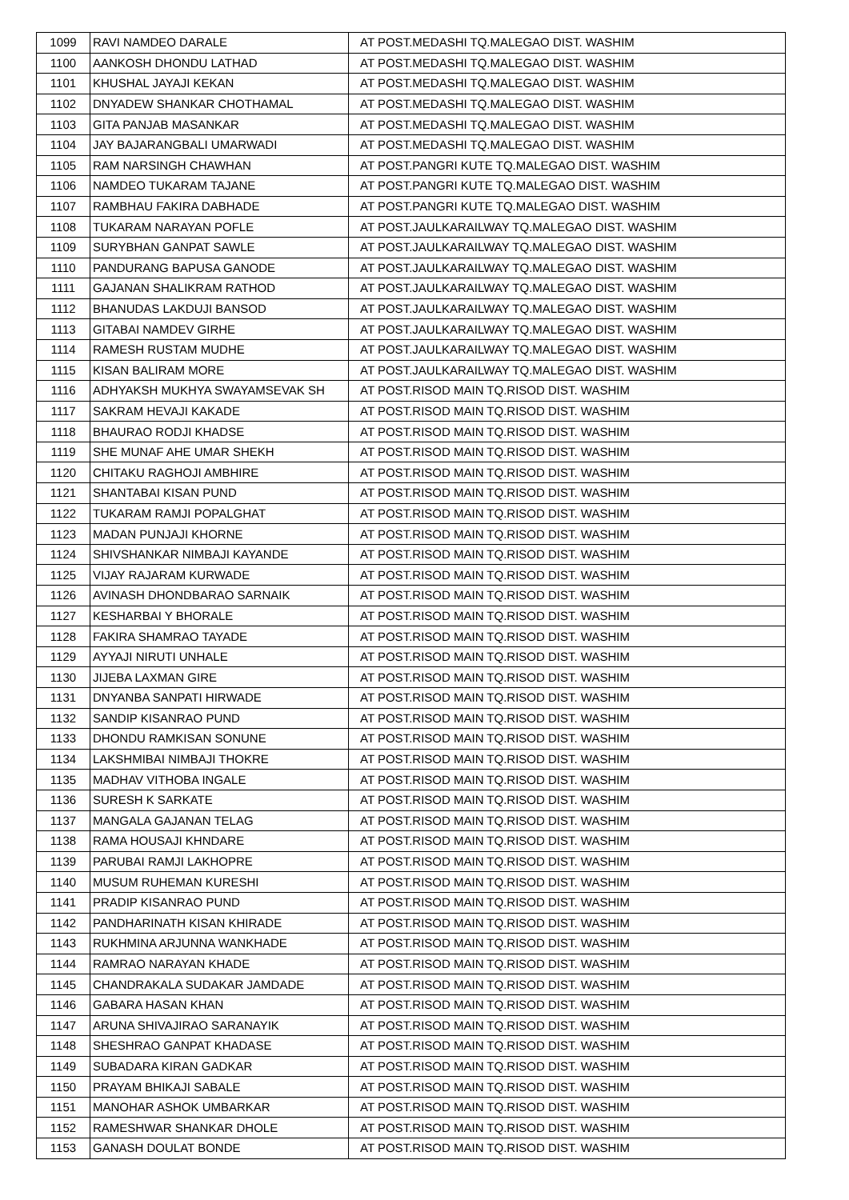| 1099 | RAVI NAMDEO DARALE | AT POST.MEDASHI TQ.MALEGAO DIST. WASHIM |
| 1100 | AANKOSH DHONDU LATHAD | AT POST.MEDASHI TQ.MALEGAO DIST. WASHIM |
| 1101 | KHUSHAL JAYAJI KEKAN | AT POST.MEDASHI TQ.MALEGAO DIST. WASHIM |
| 1102 | DNYADEW SHANKAR CHOTHAMAL | AT POST.MEDASHI TQ.MALEGAO DIST. WASHIM |
| 1103 | GITA PANJAB MASANKAR | AT POST.MEDASHI TQ.MALEGAO DIST. WASHIM |
| 1104 | JAY BAJARANGBALI UMARWADI | AT POST.MEDASHI TQ.MALEGAO DIST. WASHIM |
| 1105 | RAM NARSINGH CHAWHAN | AT POST.PANGRI KUTE TQ.MALEGAO DIST. WASHIM |
| 1106 | NAMDEO TUKARAM TAJANE | AT POST.PANGRI KUTE TQ.MALEGAO DIST. WASHIM |
| 1107 | RAMBHAU FAKIRA DABHADE | AT POST.PANGRI KUTE TQ.MALEGAO DIST. WASHIM |
| 1108 | TUKARAM NARAYAN POFLE | AT POST.JAULKARAILWAY TQ.MALEGAO DIST. WASHIM |
| 1109 | SURYBHAN GANPAT SAWLE | AT POST.JAULKARAILWAY TQ.MALEGAO DIST. WASHIM |
| 1110 | PANDURANG BAPUSA GANODE | AT POST.JAULKARAILWAY TQ.MALEGAO DIST. WASHIM |
| 1111 | GAJANAN SHALIKRAM RATHOD | AT POST.JAULKARAILWAY TQ.MALEGAO DIST. WASHIM |
| 1112 | BHANUDAS LAKDUJI BANSOD | AT POST.JAULKARAILWAY TQ.MALEGAO DIST. WASHIM |
| 1113 | GITABAI NAMDEV GIRHE | AT POST.JAULKARAILWAY TQ.MALEGAO DIST. WASHIM |
| 1114 | RAMESH RUSTAM MUDHE | AT POST.JAULKARAILWAY TQ.MALEGAO DIST. WASHIM |
| 1115 | KISAN BALIRAM MORE | AT POST.JAULKARAILWAY TQ.MALEGAO DIST. WASHIM |
| 1116 | ADHYAKSH MUKHYA SWAYAMSEVAK SH | AT POST.RISOD MAIN TQ.RISOD DIST. WASHIM |
| 1117 | SAKRAM HEVAJI KAKADE | AT POST.RISOD MAIN TQ.RISOD DIST. WASHIM |
| 1118 | BHAURAO RODJI KHADSE | AT POST.RISOD MAIN TQ.RISOD DIST. WASHIM |
| 1119 | SHE MUNAF AHE UMAR SHEKH | AT POST.RISOD MAIN TQ.RISOD DIST. WASHIM |
| 1120 | CHITAKU RAGHOJI AMBHIRE | AT POST.RISOD MAIN TQ.RISOD DIST. WASHIM |
| 1121 | SHANTABAI KISAN PUND | AT POST.RISOD MAIN TQ.RISOD DIST. WASHIM |
| 1122 | TUKARAM RAMJI POPALGHAT | AT POST.RISOD MAIN TQ.RISOD DIST. WASHIM |
| 1123 | MADAN PUNJAJI KHORNE | AT POST.RISOD MAIN TQ.RISOD DIST. WASHIM |
| 1124 | SHIVSHANKAR NIMBAJI KAYANDE | AT POST.RISOD MAIN TQ.RISOD DIST. WASHIM |
| 1125 | VIJAY RAJARAM KURWADE | AT POST.RISOD MAIN TQ.RISOD DIST. WASHIM |
| 1126 | AVINASH DHONDBARAO SARNAIK | AT POST.RISOD MAIN TQ.RISOD DIST. WASHIM |
| 1127 | KESHARBAI Y BHORALE | AT POST.RISOD MAIN TQ.RISOD DIST. WASHIM |
| 1128 | FAKIRA SHAMRAO TAYADE | AT POST.RISOD MAIN TQ.RISOD DIST. WASHIM |
| 1129 | AYYAJI NIRUTI UNHALE | AT POST.RISOD MAIN TQ.RISOD DIST. WASHIM |
| 1130 | JIJEBA LAXMAN GIRE | AT POST.RISOD MAIN TQ.RISOD DIST. WASHIM |
| 1131 | DNYANBA SANPATI HIRWADE | AT POST.RISOD MAIN TQ.RISOD DIST. WASHIM |
| 1132 | SANDIP KISANRAO PUND | AT POST.RISOD MAIN TQ.RISOD DIST. WASHIM |
| 1133 | DHONDU RAMKISAN SONUNE | AT POST.RISOD MAIN TQ.RISOD DIST. WASHIM |
| 1134 | LAKSHMIBAI NIMBAJI THOKRE | AT POST.RISOD MAIN TQ.RISOD DIST. WASHIM |
| 1135 | MADHAV VITHOBA INGALE | AT POST.RISOD MAIN TQ.RISOD DIST. WASHIM |
| 1136 | SURESH K SARKATE | AT POST.RISOD MAIN TQ.RISOD DIST. WASHIM |
| 1137 | MANGALA GAJANAN TELAG | AT POST.RISOD MAIN TQ.RISOD DIST. WASHIM |
| 1138 | RAMA HOUSAJI KHNDARE | AT POST.RISOD MAIN TQ.RISOD DIST. WASHIM |
| 1139 | PARUBAI RAMJI LAKHOPRE | AT POST.RISOD MAIN TQ.RISOD DIST. WASHIM |
| 1140 | MUSUM RUHEMAN KURESHI | AT POST.RISOD MAIN TQ.RISOD DIST. WASHIM |
| 1141 | PRADIP KISANRAO PUND | AT POST.RISOD MAIN TQ.RISOD DIST. WASHIM |
| 1142 | PANDHARINATH KISAN KHIRADE | AT POST.RISOD MAIN TQ.RISOD DIST. WASHIM |
| 1143 | RUKHMINA ARJUNNA WANKHADE | AT POST.RISOD MAIN TQ.RISOD DIST. WASHIM |
| 1144 | RAMRAO NARAYAN KHADE | AT POST.RISOD MAIN TQ.RISOD DIST. WASHIM |
| 1145 | CHANDRAKALA SUDAKAR JAMDADE | AT POST.RISOD MAIN TQ.RISOD DIST. WASHIM |
| 1146 | GABARA HASAN KHAN | AT POST.RISOD MAIN TQ.RISOD DIST. WASHIM |
| 1147 | ARUNA SHIVAJIRAO SARANAYIK | AT POST.RISOD MAIN TQ.RISOD DIST. WASHIM |
| 1148 | SHESHRAO GANPAT KHADASE | AT POST.RISOD MAIN TQ.RISOD DIST. WASHIM |
| 1149 | SUBADARA KIRAN GADKAR | AT POST.RISOD MAIN TQ.RISOD DIST. WASHIM |
| 1150 | PRAYAM BHIKAJI SABALE | AT POST.RISOD MAIN TQ.RISOD DIST. WASHIM |
| 1151 | MANOHAR ASHOK UMBARKAR | AT POST.RISOD MAIN TQ.RISOD DIST. WASHIM |
| 1152 | RAMESHWAR SHANKAR DHOLE | AT POST.RISOD MAIN TQ.RISOD DIST. WASHIM |
| 1153 | GANASH DOULAT BONDE | AT POST.RISOD MAIN TQ.RISOD DIST. WASHIM |